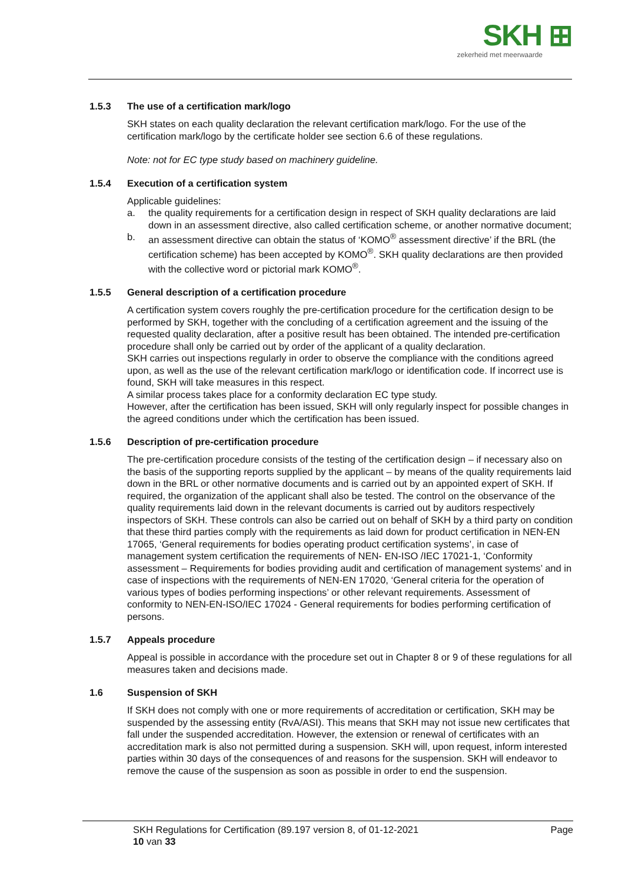SKH ⊞
zekerheid met meerwaarde
1.5.3 The use of a certification mark/logo
SKH states on each quality declaration the relevant certification mark/logo. For the use of the certification mark/logo by the certificate holder see section 6.6 of these regulations.
Note: not for EC type study based on machinery guideline.
1.5.4 Execution of a certification system
Applicable guidelines:
a. the quality requirements for a certification design in respect of SKH quality declarations are laid down in an assessment directive, also called certification scheme, or another normative document;
b. an assessment directive can obtain the status of ‘KOMO<sup>®</sup> assessment directive’ if the BRL (the certification scheme) has been accepted by KOMO<sup>®</sup>. SKH quality declarations are then provided with the collective word or pictorial mark KOMO<sup>®</sup>.
1.5.5 General description of a certification procedure
A certification system covers roughly the pre-certification procedure for the certification design to be performed by SKH, together with the concluding of a certification agreement and the issuing of the requested quality declaration, after a positive result has been obtained. The intended pre-certification procedure shall only be carried out by order of the applicant of a quality declaration.
SKH carries out inspections regularly in order to observe the compliance with the conditions agreed upon, as well as the use of the relevant certification mark/logo or identification code. If incorrect use is found, SKH will take measures in this respect.
A similar process takes place for a conformity declaration EC type study.
However, after the certification has been issued, SKH will only regularly inspect for possible changes in the agreed conditions under which the certification has been issued.
1.5.6 Description of pre-certification procedure
The pre-certification procedure consists of the testing of the certification design – if necessary also on the basis of the supporting reports supplied by the applicant – by means of the quality requirements laid down in the BRL or other normative documents and is carried out by an appointed expert of SKH. If required, the organization of the applicant shall also be tested. The control on the observance of the quality requirements laid down in the relevant documents is carried out by auditors respectively inspectors of SKH. These controls can also be carried out on behalf of SKH by a third party on condition that these third parties comply with the requirements as laid down for product certification in NEN-EN 17065, ‘General requirements for bodies operating product certification systems’, in case of management system certification the requirements of NEN- EN-ISO /IEC 17021-1, ‘Conformity assessment – Requirements for bodies providing audit and certification of management systems’ and in case of inspections with the requirements of NEN-EN 17020, ‘General criteria for the operation of various types of bodies performing inspections’ or other relevant requirements. Assessment of conformity to NEN-EN-ISO/IEC 17024 - General requirements for bodies performing certification of persons.
1.5.7 Appeals procedure
Appeal is possible in accordance with the procedure set out in Chapter 8 or 9 of these regulations for all measures taken and decisions made.
1.6 Suspension of SKH
If SKH does not comply with one or more requirements of accreditation or certification, SKH may be suspended by the assessing entity (RvA/ASI). This means that SKH may not issue new certificates that fall under the suspended accreditation. However, the extension or renewal of certificates with an accreditation mark is also not permitted during a suspension. SKH will, upon request, inform interested parties within 30 days of the consequences of and reasons for the suspension. SKH will endeavor to remove the cause of the suspension as soon as possible in order to end the suspension.
SKH Regulations for Certification (89.197 version 8, of 01-12-2021
10 van 33
Page